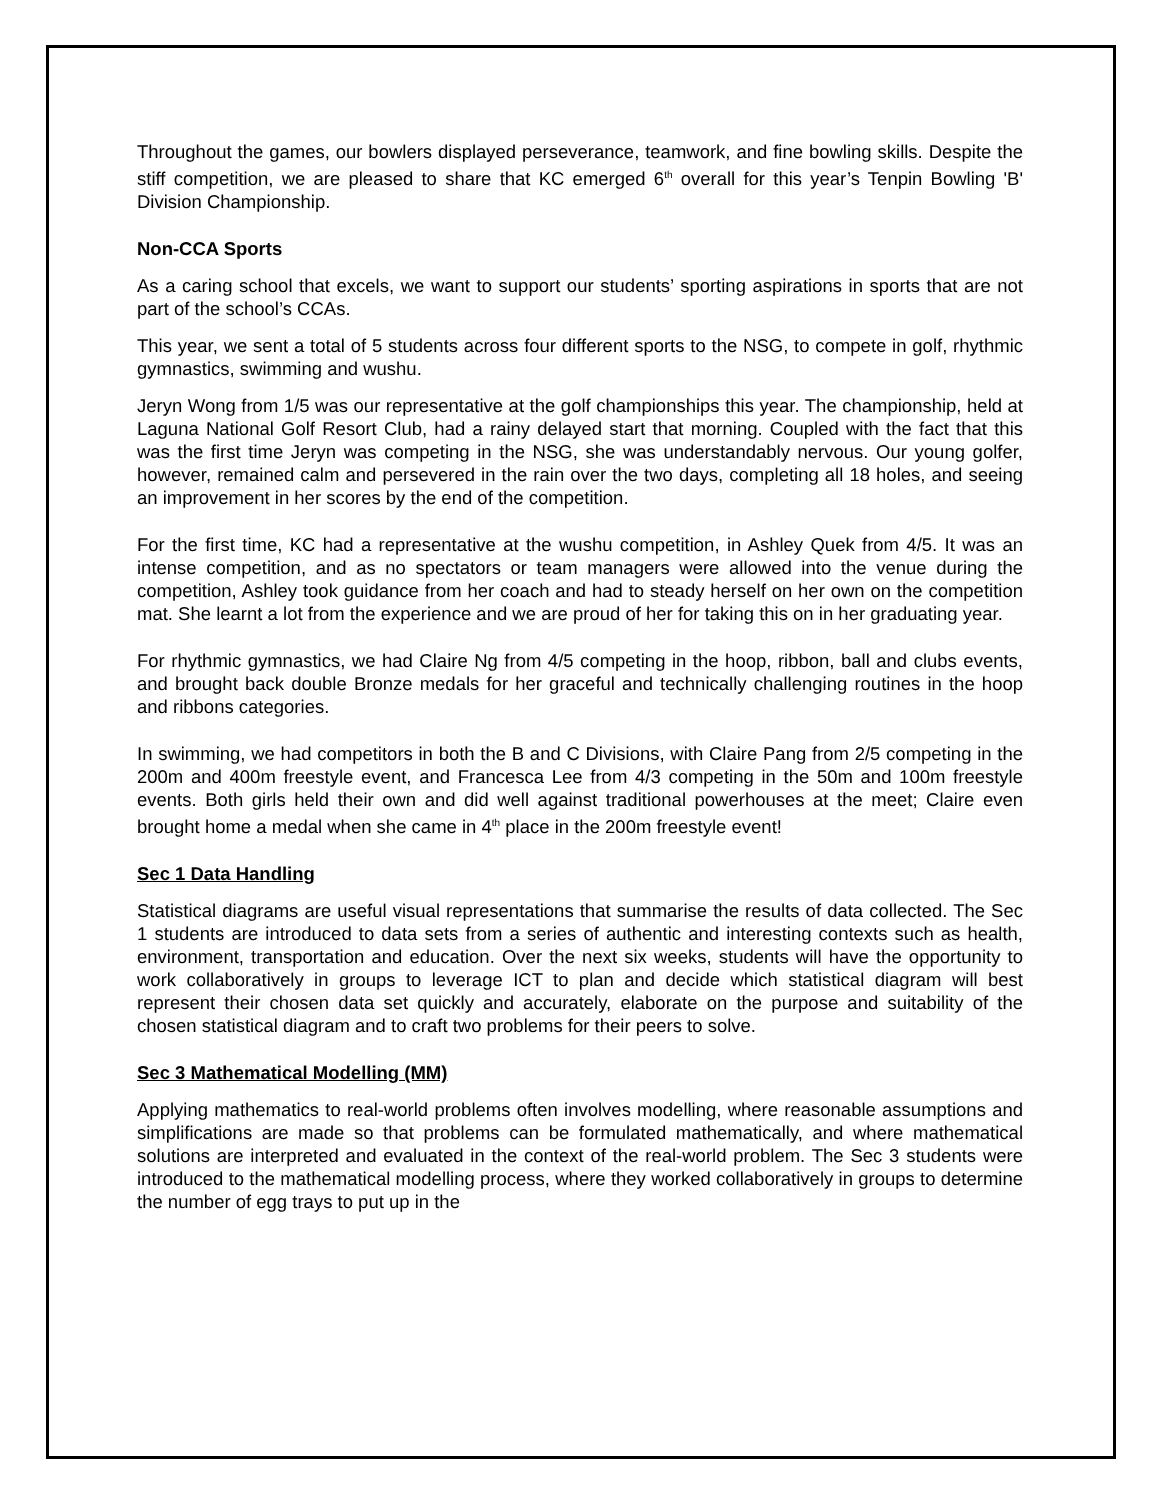Throughout the games, our bowlers displayed perseverance, teamwork, and fine bowling skills. Despite the stiff competition, we are pleased to share that KC emerged 6<sup>th</sup> overall for this year’s Tenpin Bowling 'B' Division Championship.
Non-CCA Sports
As a caring school that excels, we want to support our students’ sporting aspirations in sports that are not part of the school’s CCAs.
This year, we sent a total of 5 students across four different sports to the NSG, to compete in golf, rhythmic gymnastics, swimming and wushu.
Jeryn Wong from 1/5 was our representative at the golf championships this year. The championship, held at Laguna National Golf Resort Club, had a rainy delayed start that morning. Coupled with the fact that this was the first time Jeryn was competing in the NSG, she was understandably nervous. Our young golfer, however, remained calm and persevered in the rain over the two days, completing all 18 holes, and seeing an improvement in her scores by the end of the competition.
For the first time, KC had a representative at the wushu competition, in Ashley Quek from 4/5. It was an intense competition, and as no spectators or team managers were allowed into the venue during the competition, Ashley took guidance from her coach and had to steady herself on her own on the competition mat. She learnt a lot from the experience and we are proud of her for taking this on in her graduating year.
For rhythmic gymnastics, we had Claire Ng from 4/5 competing in the hoop, ribbon, ball and clubs events, and brought back double Bronze medals for her graceful and technically challenging routines in the hoop and ribbons categories.
In swimming, we had competitors in both the B and C Divisions, with Claire Pang from 2/5 competing in the 200m and 400m freestyle event, and Francesca Lee from 4/3 competing in the 50m and 100m freestyle events. Both girls held their own and did well against traditional powerhouses at the meet; Claire even brought home a medal when she came in 4<sup>th</sup> place in the 200m freestyle event!
Sec 1 Data Handling
Statistical diagrams are useful visual representations that summarise the results of data collected. The Sec 1 students are introduced to data sets from a series of authentic and interesting contexts such as health, environment, transportation and education. Over the next six weeks, students will have the opportunity to work collaboratively in groups to leverage ICT to plan and decide which statistical diagram will best represent their chosen data set quickly and accurately, elaborate on the purpose and suitability of the chosen statistical diagram and to craft two problems for their peers to solve.
Sec 3 Mathematical Modelling (MM)
Applying mathematics to real-world problems often involves modelling, where reasonable assumptions and simplifications are made so that problems can be formulated mathematically, and where mathematical solutions are interpreted and evaluated in the context of the real-world problem. The Sec 3 students were introduced to the mathematical modelling process, where they worked collaboratively in groups to determine the number of egg trays to put up in the